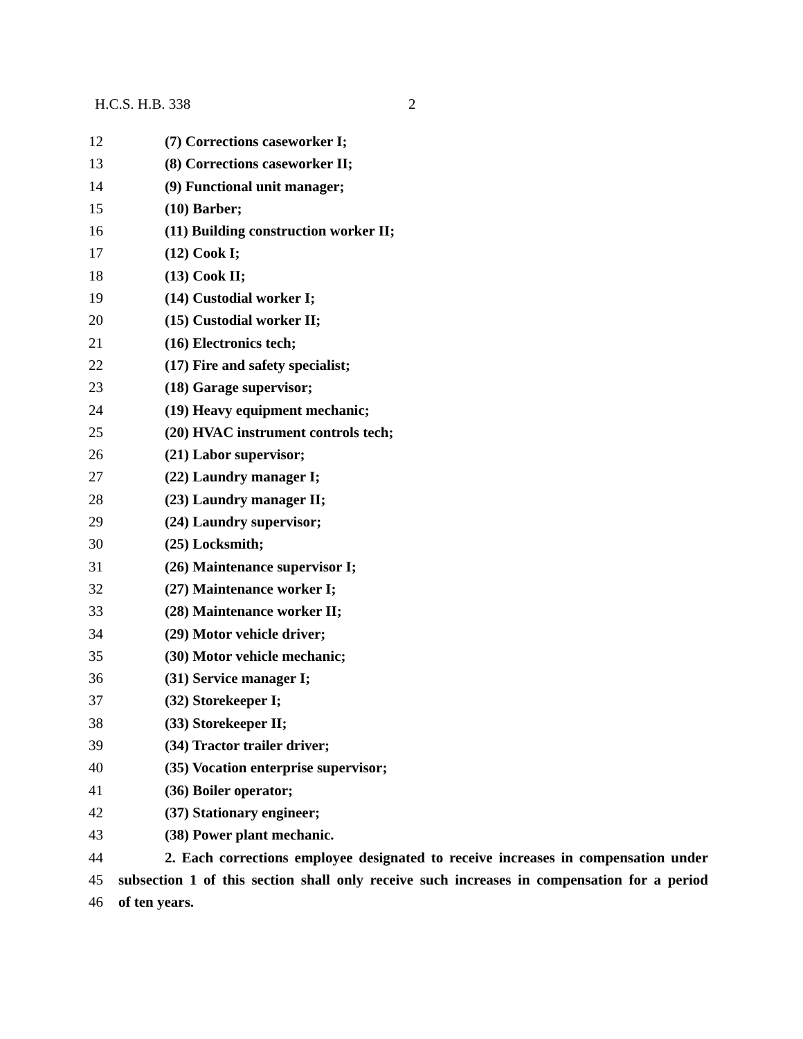H.C.S. H.B. 338 2
12 (7) Corrections caseworker I;
13 (8) Corrections caseworker II;
14 (9) Functional unit manager;
15 (10) Barber;
16 (11) Building construction worker II;
17 (12) Cook I;
18 (13) Cook II;
19 (14) Custodial worker I;
20 (15) Custodial worker II;
21 (16) Electronics tech;
22 (17) Fire and safety specialist;
23 (18) Garage supervisor;
24 (19) Heavy equipment mechanic;
25 (20) HVAC instrument controls tech;
26 (21) Labor supervisor;
27 (22) Laundry manager I;
28 (23) Laundry manager II;
29 (24) Laundry supervisor;
30 (25) Locksmith;
31 (26) Maintenance supervisor I;
32 (27) Maintenance worker I;
33 (28) Maintenance worker II;
34 (29) Motor vehicle driver;
35 (30) Motor vehicle mechanic;
36 (31) Service manager I;
37 (32) Storekeeper I;
38 (33) Storekeeper II;
39 (34) Tractor trailer driver;
40 (35) Vocation enterprise supervisor;
41 (36) Boiler operator;
42 (37) Stationary engineer;
43 (38) Power plant mechanic.
44 2. Each corrections employee designated to receive increases in compensation under
45 subsection 1 of this section shall only receive such increases in compensation for a period
46 of ten years.